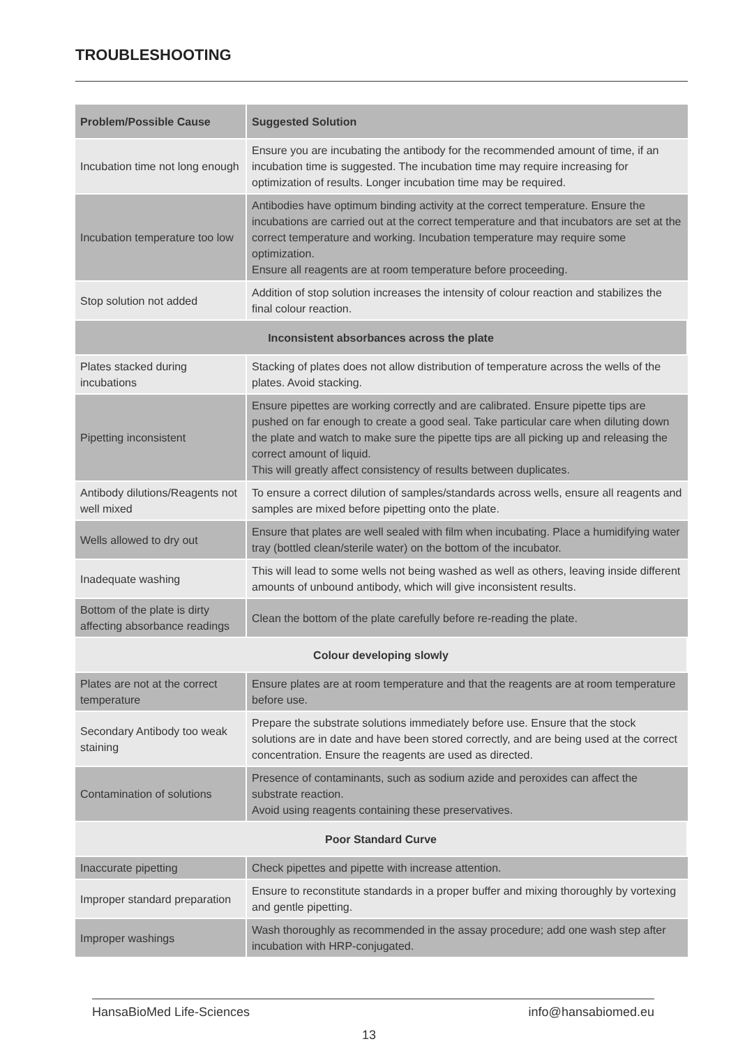TROUBLESHOOTING
| Problem/Possible Cause | Suggested Solution |
| --- | --- |
| Incubation time not long enough | Ensure you are incubating the antibody for the recommended amount of time, if an incubation time is suggested. The incubation time may require increasing for optimization of results. Longer incubation time may be required. |
| Incubation temperature too low | Antibodies have optimum binding activity at the correct temperature. Ensure the incubations are carried out at the correct temperature and that incubators are set at the correct temperature and working. Incubation temperature may require some optimization. Ensure all reagents are at room temperature before proceeding. |
| Stop solution not added | Addition of stop solution increases the intensity of colour reaction and stabilizes the final colour reaction. |
| Inconsistent absorbances across the plate | |
| Plates stacked during incubations | Stacking of plates does not allow distribution of temperature across the wells of the plates. Avoid stacking. |
| Pipetting inconsistent | Ensure pipettes are working correctly and are calibrated. Ensure pipette tips are pushed on far enough to create a good seal. Take particular care when diluting down the plate and watch to make sure the pipette tips are all picking up and releasing the correct amount of liquid. This will greatly affect consistency of results between duplicates. |
| Antibody dilutions/Reagents not well mixed | To ensure a correct dilution of samples/standards across wells, ensure all reagents and samples are mixed before pipetting onto the plate. |
| Wells allowed to dry out | Ensure that plates are well sealed with film when incubating. Place a humidifying water tray (bottled clean/sterile water) on the bottom of the incubator. |
| Inadequate washing | This will lead to some wells not being washed as well as others, leaving inside different amounts of unbound antibody, which will give inconsistent results. |
| Bottom of the plate is dirty affecting absorbance readings | Clean the bottom of the plate carefully before re-reading the plate. |
| Colour developing slowly | |
| Plates are not at the correct temperature | Ensure plates are at room temperature and that the reagents are at room temperature before use. |
| Secondary Antibody too weak staining | Prepare the substrate solutions immediately before use. Ensure that the stock solutions are in date and have been stored correctly, and are being used at the correct concentration. Ensure the reagents are used as directed. |
| Contamination of solutions | Presence of contaminants, such as sodium azide and peroxides can affect the substrate reaction. Avoid using reagents containing these preservatives. |
| Poor Standard Curve | |
| Inaccurate pipetting | Check pipettes and pipette with increase attention. |
| Improper standard preparation | Ensure to reconstitute standards in a proper buffer and mixing thoroughly by vortexing and gentle pipetting. |
| Improper washings | Wash thoroughly as recommended in the assay procedure; add one wash step after incubation with HRP-conjugated. |
HansaBioMed Life-Sciences info@hansabiomed.eu
13